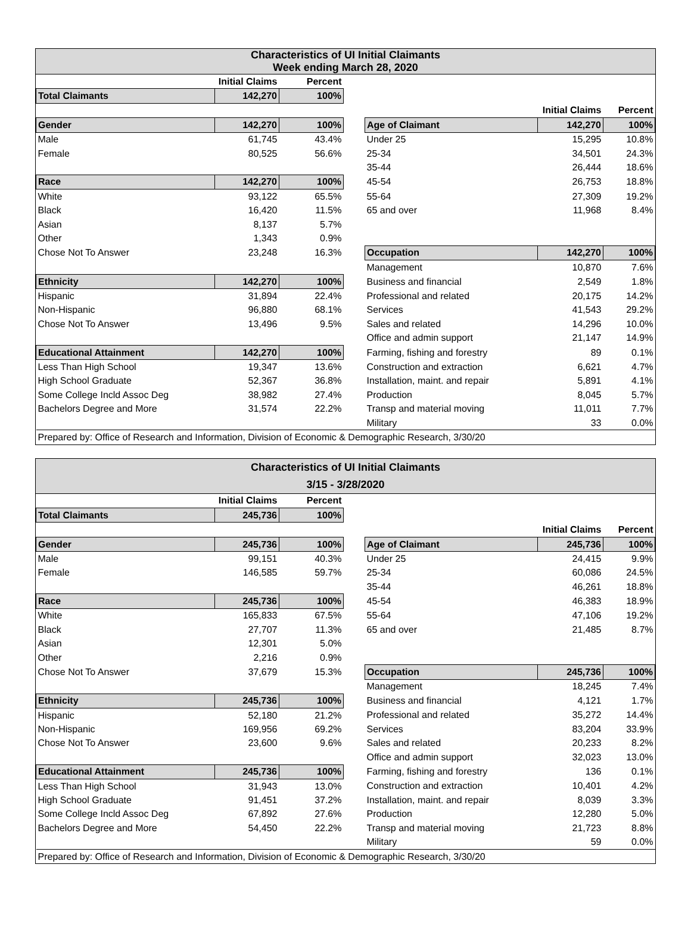Characteristics of UI Initial Claimants
Week ending March 28, 2020
| | Initial Claims | Percent | | | | |
| Total Claimants | 142,270 | 100% | | | | |
| | | | | | Initial Claims | Percent |
| Gender | 142,270 | 100% | | Age of Claimant | 142,270 | 100% |
| Male | 61,745 | 43.4% | | Under 25 | 15,295 | 10.8% |
| Female | 80,525 | 56.6% | | 25-34 | 34,501 | 24.3% |
| | | | | 35-44 | 26,444 | 18.6% |
| Race | 142,270 | 100% | | 45-54 | 26,753 | 18.8% |
| White | 93,122 | 65.5% | | 55-64 | 27,309 | 19.2% |
| Black | 16,420 | 11.5% | | 65 and over | 11,968 | 8.4% |
| Asian | 8,137 | 5.7% | | | | |
| Other | 1,343 | 0.9% | | | | |
| Chose Not To Answer | 23,248 | 16.3% | | Occupation | 142,270 | 100% |
| | | | | Management | 10,870 | 7.6% |
| Ethnicity | 142,270 | 100% | | Business and financial | 2,549 | 1.8% |
| Hispanic | 31,894 | 22.4% | | Professional and related | 20,175 | 14.2% |
| Non-Hispanic | 96,880 | 68.1% | | Services | 41,543 | 29.2% |
| Chose Not To Answer | 13,496 | 9.5% | | Sales and related | 14,296 | 10.0% |
| | | | | Office and admin support | 21,147 | 14.9% |
| Educational Attainment | 142,270 | 100% | | Farming, fishing and forestry | 89 | 0.1% |
| Less Than High School | 19,347 | 13.6% | | Construction and extraction | 6,621 | 4.7% |
| High School Graduate | 52,367 | 36.8% | | Installation, maint. and repair | 5,891 | 4.1% |
| Some College Incld Assoc Deg | 38,982 | 27.4% | | Production | 8,045 | 5.7% |
| Bachelors Degree and More | 31,574 | 22.2% | | Transp and material moving | 11,011 | 7.7% |
| | | | | Military | 33 | 0.0% |
| Prepared by: Office of Research and Information, Division of Economic & Demographic Research, 3/30/20 | | | | | | |
Characteristics of UI Initial Claimants
3/15 - 3/28/2020
| | Initial Claims | Percent | | | | |
| Total Claimants | 245,736 | 100% | | | | |
| | | | | | Initial Claims | Percent |
| Gender | 245,736 | 100% | | Age of Claimant | 245,736 | 100% |
| Male | 99,151 | 40.3% | | Under 25 | 24,415 | 9.9% |
| Female | 146,585 | 59.7% | | 25-34 | 60,086 | 24.5% |
| | | | | 35-44 | 46,261 | 18.8% |
| Race | 245,736 | 100% | | 45-54 | 46,383 | 18.9% |
| White | 165,833 | 67.5% | | 55-64 | 47,106 | 19.2% |
| Black | 27,707 | 11.3% | | 65 and over | 21,485 | 8.7% |
| Asian | 12,301 | 5.0% | | | | |
| Other | 2,216 | 0.9% | | | | |
| Chose Not To Answer | 37,679 | 15.3% | | Occupation | 245,736 | 100% |
| | | | | Management | 18,245 | 7.4% |
| Ethnicity | 245,736 | 100% | | Business and financial | 4,121 | 1.7% |
| Hispanic | 52,180 | 21.2% | | Professional and related | 35,272 | 14.4% |
| Non-Hispanic | 169,956 | 69.2% | | Services | 83,204 | 33.9% |
| Chose Not To Answer | 23,600 | 9.6% | | Sales and related | 20,233 | 8.2% |
| | | | | Office and admin support | 32,023 | 13.0% |
| Educational Attainment | 245,736 | 100% | | Farming, fishing and forestry | 136 | 0.1% |
| Less Than High School | 31,943 | 13.0% | | Construction and extraction | 10,401 | 4.2% |
| High School Graduate | 91,451 | 37.2% | | Installation, maint. and repair | 8,039 | 3.3% |
| Some College Incld Assoc Deg | 67,892 | 27.6% | | Production | 12,280 | 5.0% |
| Bachelors Degree and More | 54,450 | 22.2% | | Transp and material moving | 21,723 | 8.8% |
| | | | | Military | 59 | 0.0% |
| Prepared by: Office of Research and Information, Division of Economic & Demographic Research, 3/30/20 | | | | | | |